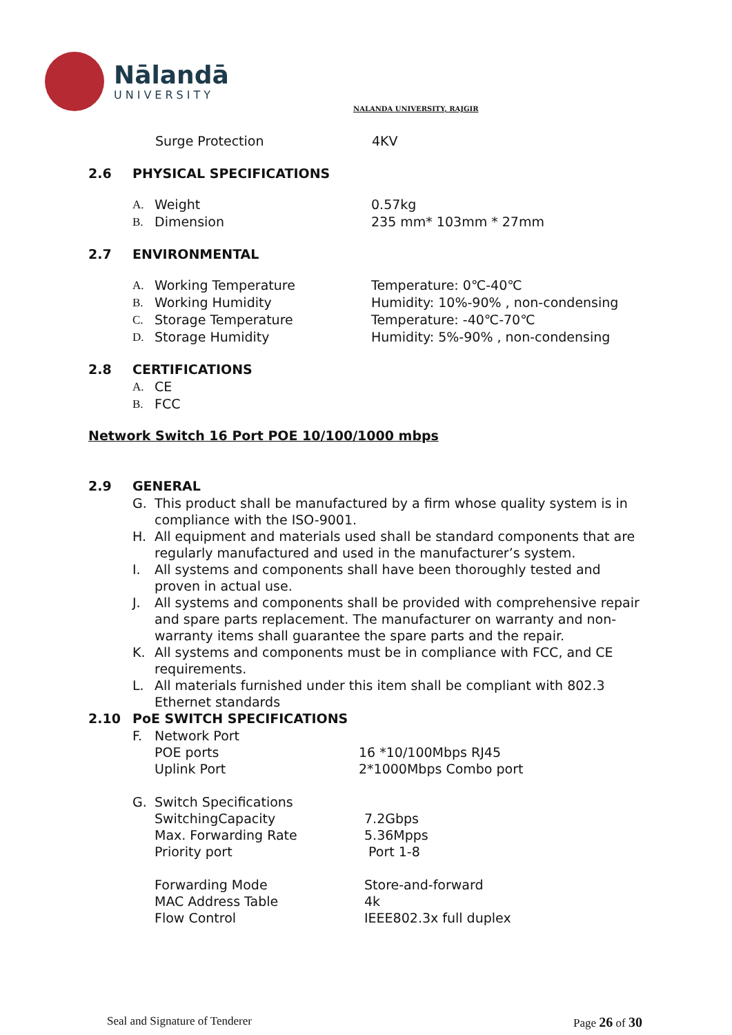Nālandā
UNIVERSITY
NALANDA UNIVERSITY, RAJGIR
Surge Protection 4KV
2.6 PHYSICAL SPECIFICATIONS
A. Weight 0.57kg
B. Dimension 235 mm* 103mm * 27mm
2.7 ENVIRONMENTAL
A. Working Temperature Temperature: 0℃-40℃
B. Working Humidity Humidity: 10%-90% , non-condensing
C. Storage Temperature Temperature: -40℃-70℃
D. Storage Humidity Humidity: 5%-90% , non-condensing
2.8 CERTIFICATIONS
A. CE
B. FCC
Network Switch 16 Port POE 10/100/1000 mbps
2.9 GENERAL
G. This product shall be manufactured by a firm whose quality system is in compliance with the ISO-9001.
H. All equipment and materials used shall be standard components that are regularly manufactured and used in the manufacturer’s system.
I. All systems and components shall have been thoroughly tested and proven in actual use.
J. All systems and components shall be provided with comprehensive repair and spare parts replacement. The manufacturer on warranty and non-warranty items shall guarantee the spare parts and the repair.
K. All systems and components must be in compliance with FCC, and CE requirements.
L. All materials furnished under this item shall be compliant with 802.3 Ethernet standards
2.10 PoE SWITCH SPECIFICATIONS
F. Network Port
POE ports 16 *10/100Mbps RJ45
Uplink Port 2*1000Mbps Combo port
G. Switch Specifications
SwitchingCapacity 7.2Gbps
Max. Forwarding Rate 5.36Mpps
Priority port Port 1-8
Forwarding Mode Store-and-forward
MAC Address Table 4k
Flow Control IEEE802.3x full duplex
Seal and Signature of Tenderer Page 26 of 30